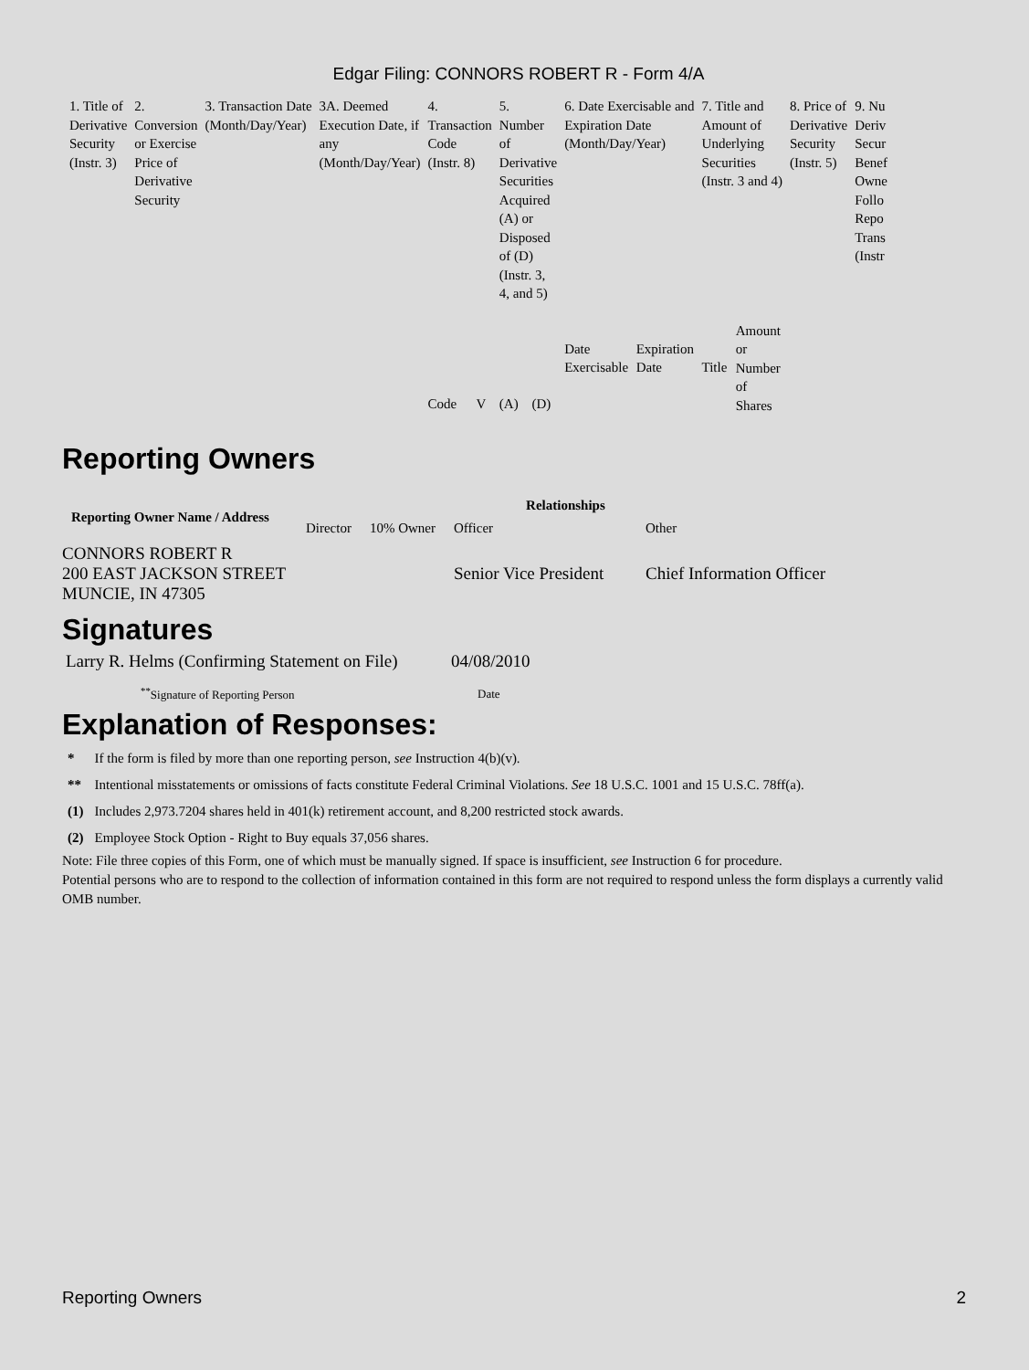Edgar Filing: CONNORS ROBERT R - Form 4/A
| 1. Title of Derivative Security (Instr. 3) | 2. Conversion or Exercise Price of Derivative Security | 3. Transaction Date (Month/Day/Year) | 3A. Deemed Execution Date, if any (Month/Day/Year) | 4. Transaction Code (Instr. 8) | | 5. Number of Derivative Securities Acquired (A) or Disposed of (D) (Instr. 3, 4, and 5) | | 6. Date Exercisable and Expiration Date (Month/Day/Year) | | 7. Title and Amount of Underlying Securities (Instr. 3 and 4) | | 8. Price of Derivative Security (Instr. 5) | 9. Nu Deriv Secur Benef Owne Follo Repo Trans (Instr |
| --- | --- | --- | --- | --- | --- | --- | --- | --- | --- | --- | --- | --- | --- |
| | | | | Code | V | (A) | (D) | Date Exercisable | Expiration Date | Title | Amount or Number of Shares | | |
Reporting Owners
| Reporting Owner Name / Address | Relationships | | | |
| --- | --- | --- | --- | --- |
| | Director | 10% Owner | Officer | Other |
| CONNORS ROBERT R 200 EAST JACKSON STREET MUNCIE, IN 47305 | | | Senior Vice President | Chief Information Officer |
Signatures
| Larry R. Helms (Confirming Statement on File) | 04/08/2010 |
| <sup>**</sup> Signature of Reporting Person | Date |
Explanation of Responses:
| * | If the form is filed by more than one reporting person, see Instruction 4(b)(v). |
| ** | Intentional misstatements or omissions of facts constitute Federal Criminal Violations. See 18 U.S.C. 1001 and 15 U.S.C. 78ff(a). |
| (1) | Includes 2,973.7204 shares held in 401(k) retirement account, and 8,200 restricted stock awards. |
| (2) | Employee Stock Option - Right to Buy equals 37,056 shares. |
Note: File three copies of this Form, one of which must be manually signed. If space is insufficient, see Instruction 6 for procedure.
Potential persons who are to respond to the collection of information contained in this form are not required to respond unless the form displays a currently valid OMB number.
Reporting Owners 2